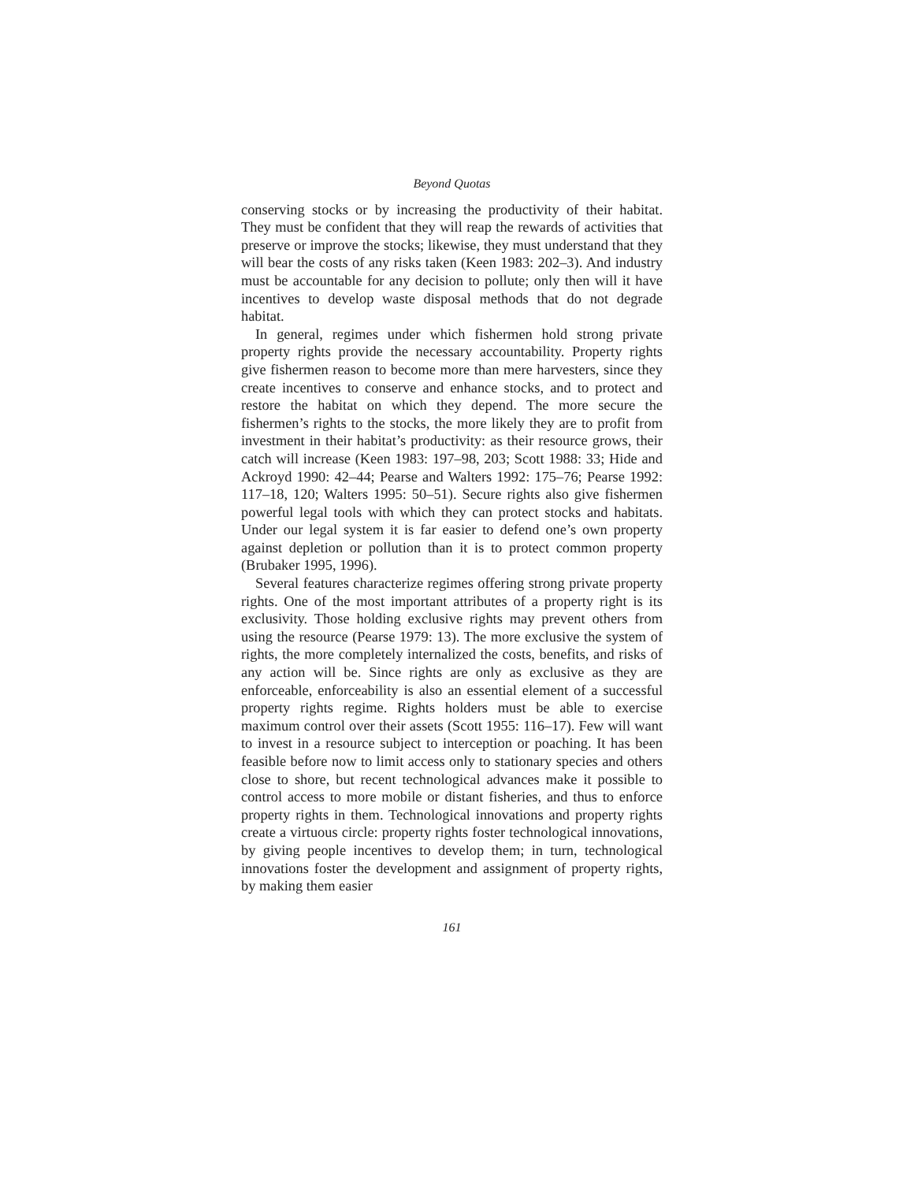Beyond Quotas
conserving stocks or by increasing the productivity of their habitat. They must be confident that they will reap the rewards of activities that preserve or improve the stocks; likewise, they must understand that they will bear the costs of any risks taken (Keen 1983: 202–3). And industry must be accountable for any decision to pollute; only then will it have incentives to develop waste disposal methods that do not degrade habitat.
In general, regimes under which fishermen hold strong private property rights provide the necessary accountability. Property rights give fishermen reason to become more than mere harvesters, since they create incentives to conserve and enhance stocks, and to protect and restore the habitat on which they depend. The more secure the fishermen’s rights to the stocks, the more likely they are to profit from investment in their habitat’s productivity: as their resource grows, their catch will increase (Keen 1983: 197–98, 203; Scott 1988: 33; Hide and Ackroyd 1990: 42–44; Pearse and Walters 1992: 175–76; Pearse 1992: 117–18, 120; Walters 1995: 50–51). Secure rights also give fishermen powerful legal tools with which they can protect stocks and habitats. Under our legal system it is far easier to defend one’s own property against depletion or pollution than it is to protect common property (Brubaker 1995, 1996).
Several features characterize regimes offering strong private property rights. One of the most important attributes of a property right is its exclusivity. Those holding exclusive rights may prevent others from using the resource (Pearse 1979: 13). The more exclusive the system of rights, the more completely internalized the costs, benefits, and risks of any action will be. Since rights are only as exclusive as they are enforceable, enforceability is also an essential element of a successful property rights regime. Rights holders must be able to exercise maximum control over their assets (Scott 1955: 116–17). Few will want to invest in a resource subject to interception or poaching. It has been feasible before now to limit access only to stationary species and others close to shore, but recent technological advances make it possible to control access to more mobile or distant fisheries, and thus to enforce property rights in them. Technological innovations and property rights create a virtuous circle: property rights foster technological innovations, by giving people incentives to develop them; in turn, technological innovations foster the development and assignment of property rights, by making them easier
161